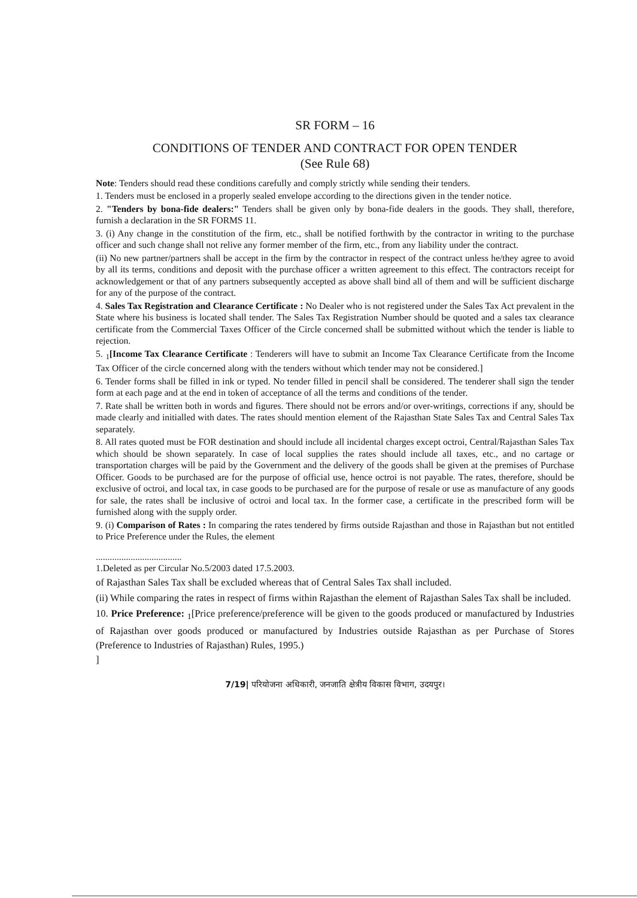SR FORM – 16
CONDITIONS OF TENDER AND CONTRACT FOR OPEN TENDER
(See Rule 68)
Note: Tenders should read these conditions carefully and comply strictly while sending their tenders.
1. Tenders must be enclosed in a properly sealed envelope according to the directions given in the tender notice.
2. "Tenders by bona-fide dealers:" Tenders shall be given only by bona-fide dealers in the goods. They shall, therefore, furnish a declaration in the SR FORMS 11.
3. (i) Any change in the constitution of the firm, etc., shall be notified forthwith by the contractor in writing to the purchase officer and such change shall not relive any former member of the firm, etc., from any liability under the contract.
(ii) No new partner/partners shall be accept in the firm by the contractor in respect of the contract unless he/they agree to avoid by all its terms, conditions and deposit with the purchase officer a written agreement to this effect. The contractors receipt for acknowledgement or that of any partners subsequently accepted as above shall bind all of them and will be sufficient discharge for any of the purpose of the contract.
4. Sales Tax Registration and Clearance Certificate : No Dealer who is not registered under the Sales Tax Act prevalent in the State where his business is located shall tender. The Sales Tax Registration Number should be quoted and a sales tax clearance certificate from the Commercial Taxes Officer of the Circle concerned shall be submitted without which the tender is liable to rejection.
5. <sub>1</sub>[Income Tax Clearance Certificate : Tenderers will have to submit an Income Tax Clearance Certificate from the Income Tax Officer of the circle concerned along with the tenders without which tender may not be considered.]
6. Tender forms shall be filled in ink or typed. No tender filled in pencil shall be considered. The tenderer shall sign the tender form at each page and at the end in token of acceptance of all the terms and conditions of the tender.
7. Rate shall be written both in words and figures. There should not be errors and/or over-writings, corrections if any, should be made clearly and initialled with dates. The rates should mention element of the Rajasthan State Sales Tax and Central Sales Tax separately.
8. All rates quoted must be FOR destination and should include all incidental charges except octroi, Central/Rajasthan Sales Tax which should be shown separately. In case of local supplies the rates should include all taxes, etc., and no cartage or transportation charges will be paid by the Government and the delivery of the goods shall be given at the premises of Purchase Officer. Goods to be purchased are for the purpose of official use, hence octroi is not payable. The rates, therefore, should be exclusive of octroi, and local tax, in case goods to be purchased are for the purpose of resale or use as manufacture of any goods for sale, the rates shall be inclusive of octroi and local tax. In the former case, a certificate in the prescribed form will be furnished along with the supply order.
9. (i) Comparison of Rates : In comparing the rates tendered by firms outside Rajasthan and those in Rajasthan but not entitled to Price Preference under the Rules, the element
.....................................
1.Deleted as per Circular No.5/2003 dated 17.5.2003.
of Rajasthan Sales Tax shall be excluded whereas that of Central Sales Tax shall included.
(ii) While comparing the rates in respect of firms within Rajasthan the element of Rajasthan Sales Tax shall be included.
10. Price Preference: <sub>1</sub>[Price preference/preference will be given to the goods produced or manufactured by Industries of Rajasthan over goods produced or manufactured by Industries outside Rajasthan as per Purchase of Stores (Preference to Industries of Rajasthan) Rules, 1995.)
]
7/19| परियोजना अधिकारी, जनजाति क्षेत्रीय विकास विभाग, उदयपुर।